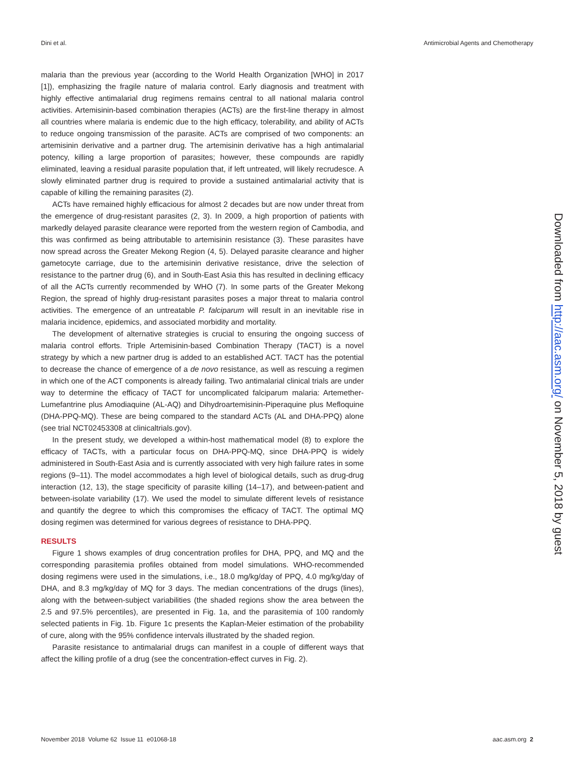Dini et al. Antimicrobial Agents and Chemotherapy
malaria than the previous year (according to the World Health Organization [WHO] in 2017 [1]), emphasizing the fragile nature of malaria control. Early diagnosis and treatment with highly effective antimalarial drug regimens remains central to all national malaria control activities. Artemisinin-based combination therapies (ACTs) are the first-line therapy in almost all countries where malaria is endemic due to the high efficacy, tolerability, and ability of ACTs to reduce ongoing transmission of the parasite. ACTs are comprised of two components: an artemisinin derivative and a partner drug. The artemisinin derivative has a high antimalarial potency, killing a large proportion of parasites; however, these compounds are rapidly eliminated, leaving a residual parasite population that, if left untreated, will likely recrudesce. A slowly eliminated partner drug is required to provide a sustained antimalarial activity that is capable of killing the remaining parasites (2).
ACTs have remained highly efficacious for almost 2 decades but are now under threat from the emergence of drug-resistant parasites (2, 3). In 2009, a high proportion of patients with markedly delayed parasite clearance were reported from the western region of Cambodia, and this was confirmed as being attributable to artemisinin resistance (3). These parasites have now spread across the Greater Mekong Region (4, 5). Delayed parasite clearance and higher gametocyte carriage, due to the artemisinin derivative resistance, drive the selection of resistance to the partner drug (6), and in South-East Asia this has resulted in declining efficacy of all the ACTs currently recommended by WHO (7). In some parts of the Greater Mekong Region, the spread of highly drug-resistant parasites poses a major threat to malaria control activities. The emergence of an untreatable P. falciparum will result in an inevitable rise in malaria incidence, epidemics, and associated morbidity and mortality.
The development of alternative strategies is crucial to ensuring the ongoing success of malaria control efforts. Triple Artemisinin-based Combination Therapy (TACT) is a novel strategy by which a new partner drug is added to an established ACT. TACT has the potential to decrease the chance of emergence of a de novo resistance, as well as rescuing a regimen in which one of the ACT components is already failing. Two antimalarial clinical trials are under way to determine the efficacy of TACT for uncomplicated falciparum malaria: Artemether-Lumefantrine plus Amodiaquine (AL-AQ) and Dihydroartemisinin-Piperaquine plus Mefloquine (DHA-PPQ-MQ). These are being compared to the standard ACTs (AL and DHA-PPQ) alone (see trial NCT02453308 at clinicaltrials.gov).
In the present study, we developed a within-host mathematical model (8) to explore the efficacy of TACTs, with a particular focus on DHA-PPQ-MQ, since DHA-PPQ is widely administered in South-East Asia and is currently associated with very high failure rates in some regions (9–11). The model accommodates a high level of biological details, such as drug-drug interaction (12, 13), the stage specificity of parasite killing (14–17), and between-patient and between-isolate variability (17). We used the model to simulate different levels of resistance and quantify the degree to which this compromises the efficacy of TACT. The optimal MQ dosing regimen was determined for various degrees of resistance to DHA-PPQ.
RESULTS
Figure 1 shows examples of drug concentration profiles for DHA, PPQ, and MQ and the corresponding parasitemia profiles obtained from model simulations. WHO-recommended dosing regimens were used in the simulations, i.e., 18.0 mg/kg/day of PPQ, 4.0 mg/kg/day of DHA, and 8.3 mg/kg/day of MQ for 3 days. The median concentrations of the drugs (lines), along with the between-subject variabilities (the shaded regions show the area between the 2.5 and 97.5% percentiles), are presented in Fig. 1a, and the parasitemia of 100 randomly selected patients in Fig. 1b. Figure 1c presents the Kaplan-Meier estimation of the probability of cure, along with the 95% confidence intervals illustrated by the shaded region.
Parasite resistance to antimalarial drugs can manifest in a couple of different ways that affect the killing profile of a drug (see the concentration-effect curves in Fig. 2).
Downloaded from http://aac.asm.org/ on November 5, 2018 by guest
November 2018 Volume 62 Issue 11 e01068-18 aac.asm.org 2